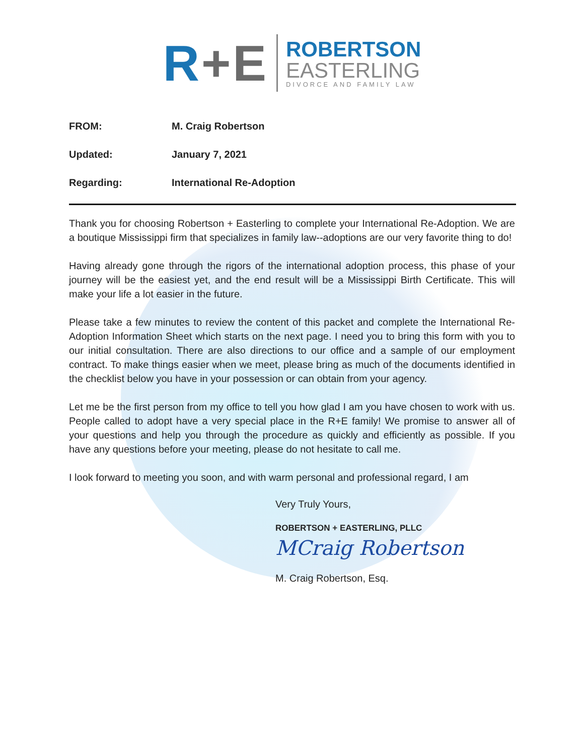R+E
ROBERTSON
EASTERLING
DIVORCE AND FAMILY LAW
| FROM: | M. Craig Robertson |
| Updated: | January 7, 2021 |
| Regarding: | International Re-Adoption |
Thank you for choosing Robertson + Easterling to complete your International Re-Adoption. We are a boutique Mississippi firm that specializes in family law--adoptions are our very favorite thing to do!
Having already gone through the rigors of the international adoption process, this phase of your journey will be the easiest yet, and the end result will be a Mississippi Birth Certificate. This will make your life a lot easier in the future.
Please take a few minutes to review the content of this packet and complete the International Re-Adoption Information Sheet which starts on the next page. I need you to bring this form with you to our initial consultation. There are also directions to our office and a sample of our employment contract. To make things easier when we meet, please bring as much of the documents identified in the checklist below you have in your possession or can obtain from your agency.
Let me be the first person from my office to tell you how glad I am you have chosen to work with us. People called to adopt have a very special place in the R+E family! We promise to answer all of your questions and help you through the procedure as quickly and efficiently as possible. If you have any questions before your meeting, please do not hesitate to call me.
I look forward to meeting you soon, and with warm personal and professional regard, I am
Very Truly Yours,
ROBERTSON + EASTERLING, PLLC
MCraig Robertson
M. Craig Robertson, Esq.